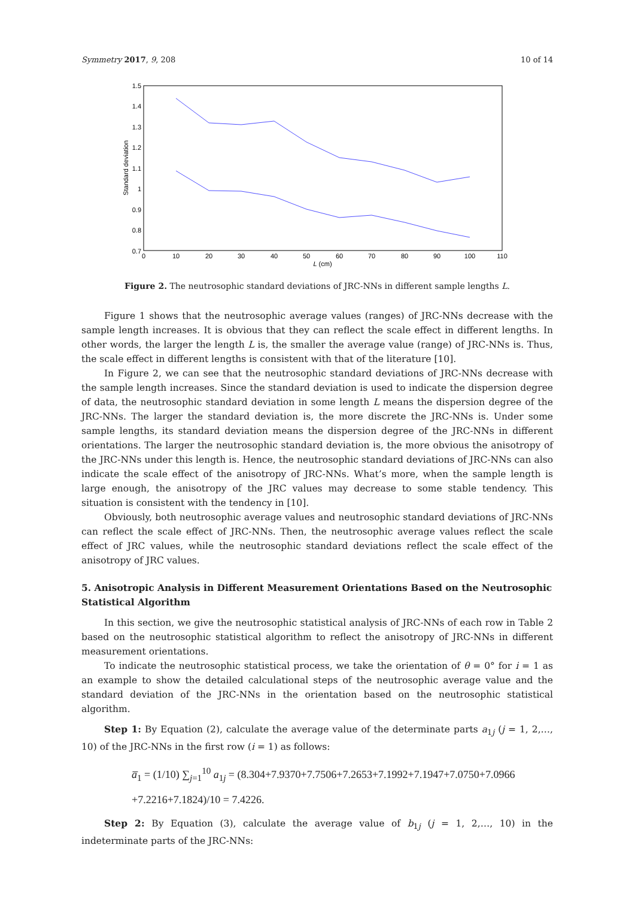Symmetry 2017, 9, 208 10 of 14
1.5
1.4
1.3
1.2
1.1
1
0.9
0.8
0.7
0
10
20
30
40
50
60
70
80
90
100
110
L (cm)
Standard deviation
Figure 2. The neutrosophic standard deviations of JRC-NNs in different sample lengths L.
Figure 1 shows that the neutrosophic average values (ranges) of JRC-NNs decrease with the sample length increases. It is obvious that they can reflect the scale effect in different lengths. In other words, the larger the length L is, the smaller the average value (range) of JRC-NNs is. Thus, the scale effect in different lengths is consistent with that of the literature [10].
In Figure 2, we can see that the neutrosophic standard deviations of JRC-NNs decrease with the sample length increases. Since the standard deviation is used to indicate the dispersion degree of data, the neutrosophic standard deviation in some length L means the dispersion degree of the JRC-NNs. The larger the standard deviation is, the more discrete the JRC-NNs is. Under some sample lengths, its standard deviation means the dispersion degree of the JRC-NNs in different orientations. The larger the neutrosophic standard deviation is, the more obvious the anisotropy of the JRC-NNs under this length is. Hence, the neutrosophic standard deviations of JRC-NNs can also indicate the scale effect of the anisotropy of JRC-NNs. What’s more, when the sample length is large enough, the anisotropy of the JRC values may decrease to some stable tendency. This situation is consistent with the tendency in [10].
Obviously, both neutrosophic average values and neutrosophic standard deviations of JRC-NNs can reflect the scale effect of JRC-NNs. Then, the neutrosophic average values reflect the scale effect of JRC values, while the neutrosophic standard deviations reflect the scale effect of the anisotropy of JRC values.
5. Anisotropic Analysis in Different Measurement Orientations Based on the Neutrosophic Statistical Algorithm
In this section, we give the neutrosophic statistical analysis of JRC-NNs of each row in Table 2 based on the neutrosophic statistical algorithm to reflect the anisotropy of JRC-NNs in different measurement orientations.
To indicate the neutrosophic statistical process, we take the orientation of θ = 0° for i = 1 as an example to show the detailed calculational steps of the neutrosophic average value and the standard deviation of the JRC-NNs in the orientation based on the neutrosophic statistical algorithm.
Step 1: By Equation (2), calculate the average value of the determinate parts a<sub>1j</sub> (j = 1, 2,…, 10) of the JRC-NNs in the first row (i = 1) as follows:
a̅<sub>1</sub> = (1/10) ∑<sub>j=1</sub><sup>10</sup> a<sub>1j</sub> = (8.304+7.9370+7.7506+7.2653+7.1992+7.1947+7.0750+7.0966
+7.2216+7.1824)/10 = 7.4226.
Step 2: By Equation (3), calculate the average value of b<sub>1j</sub> (j = 1, 2,…, 10) in the indeterminate parts of the JRC-NNs: